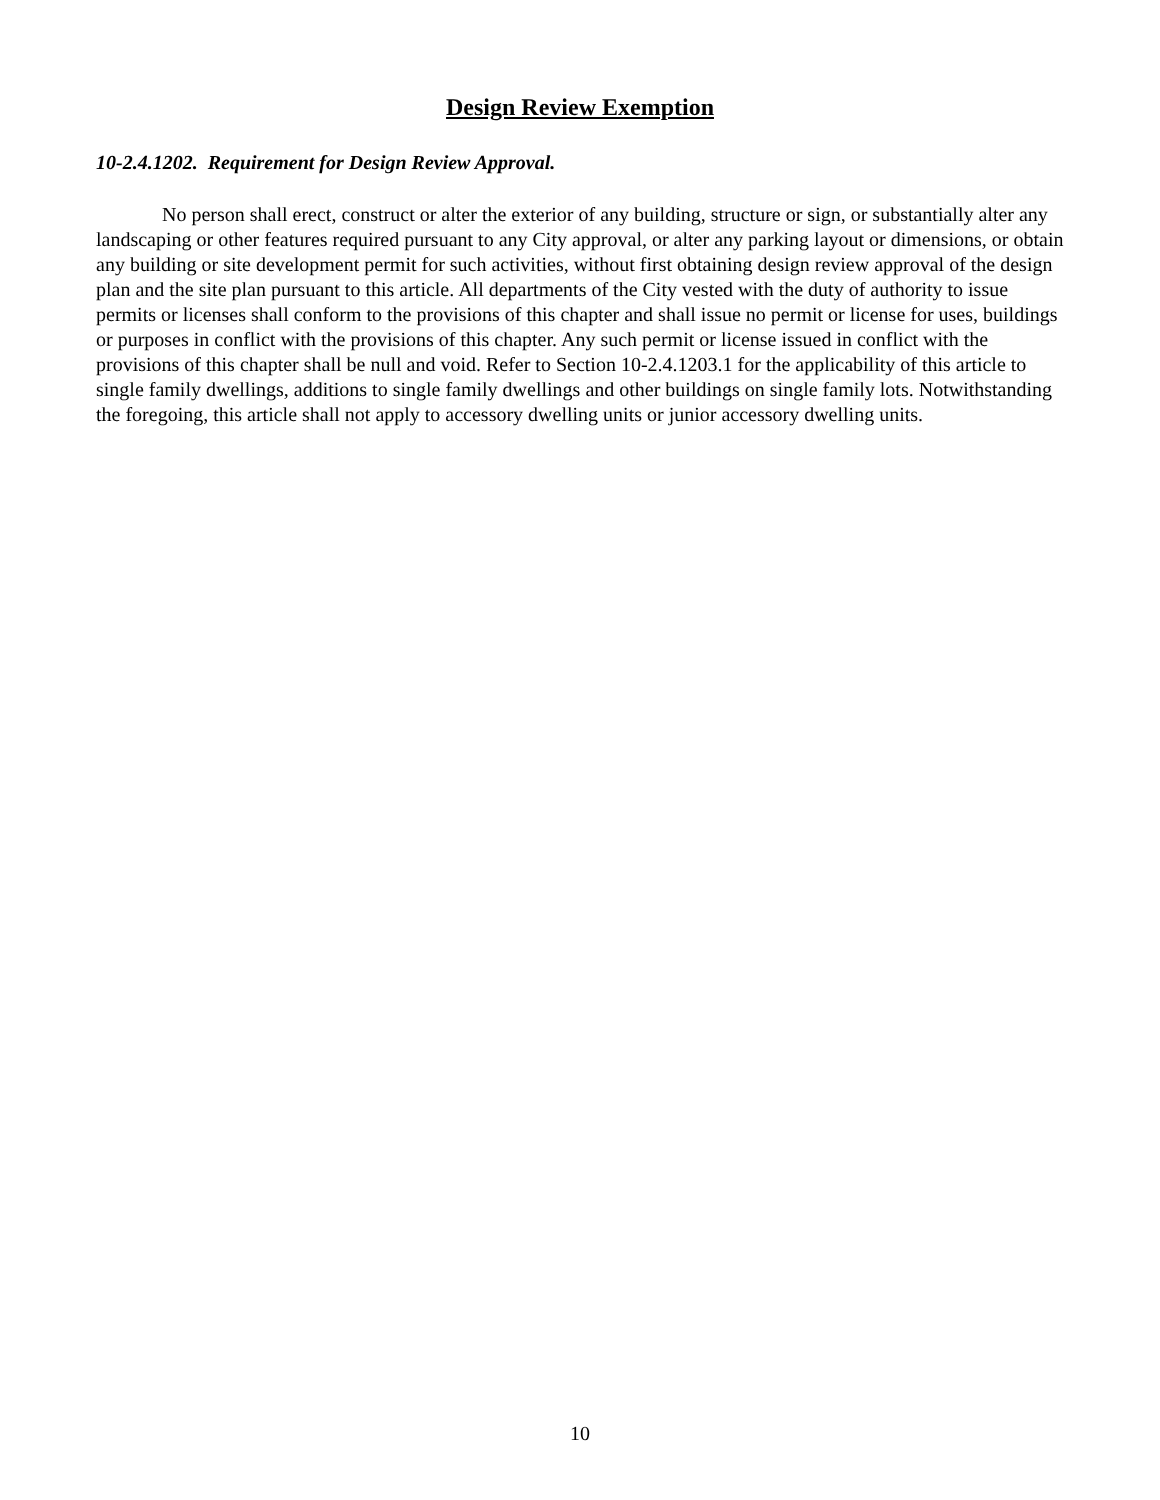Design Review Exemption
10-2.4.1202. Requirement for Design Review Approval.
No person shall erect, construct or alter the exterior of any building, structure or sign, or substantially alter any landscaping or other features required pursuant to any City approval, or alter any parking layout or dimensions, or obtain any building or site development permit for such activities, without first obtaining design review approval of the design plan and the site plan pursuant to this article. All departments of the City vested with the duty of authority to issue permits or licenses shall conform to the provisions of this chapter and shall issue no permit or license for uses, buildings or purposes in conflict with the provisions of this chapter. Any such permit or license issued in conflict with the provisions of this chapter shall be null and void. Refer to Section 10-2.4.1203.1 for the applicability of this article to single family dwellings, additions to single family dwellings and other buildings on single family lots. Notwithstanding the foregoing, this article shall not apply to accessory dwelling units or junior accessory dwelling units.
10